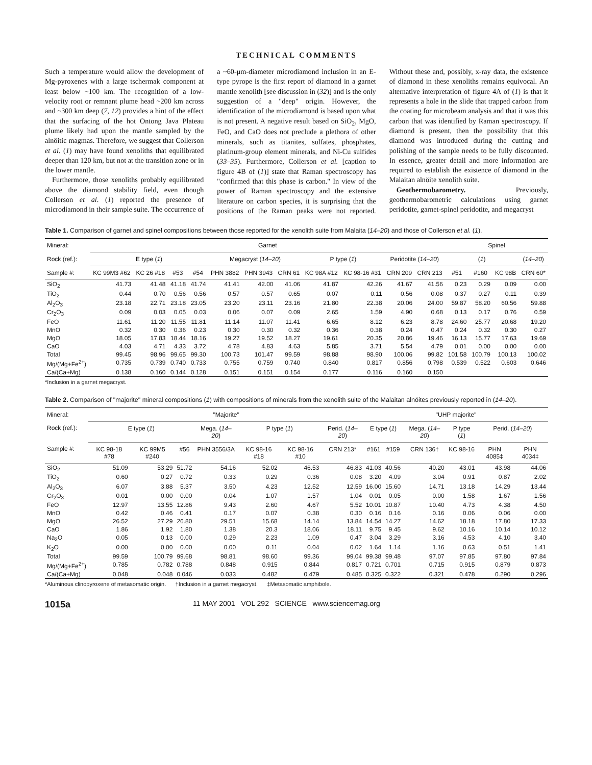TECHNICAL COMMENTS
Such a temperature would allow the development of Mg-pyroxenes with a large tschermak component at least below ~100 km. The recognition of a low-velocity root or remnant plume head ~200 km across and ~300 km deep (7, 12) provides a hint of the effect that the surfacing of the hot Ontong Java Plateau plume likely had upon the mantle sampled by the alnöitic magmas. Therefore, we suggest that Collerson et al. (1) may have found xenoliths that equilibrated deeper than 120 km, but not at the transition zone or in the lower mantle.
Furthermore, those xenoliths probably equilibrated above the diamond stability field, even though Collerson et al. (1) reported the presence of microdiamond in their sample suite. The occurrence of a ~60-μm-diameter microdiamond inclusion in an E-type pyrope is the first report of diamond in a garnet mantle xenolith [see discussion in (32)] and is the only suggestion of a "deep" origin. However, the identification of the microdiamond is based upon what is not present. A negative result based on SiO<sub>2</sub>, MgO, FeO, and CaO does not preclude a plethora of other minerals, such as titanites, sulfates, phosphates, platinum-group element minerals, and Ni-Cu sulfides (33–35). Furthermore, Collerson et al. [caption to figure 4B of (1)] state that Raman spectroscopy has "confirmed that this phase is carbon." In view of the power of Raman spectroscopy and the extensive literature on carbon species, it is surprising that the positions of the Raman peaks were not reported. Without these and, possibly, x-ray data, the existence of diamond in these xenoliths remains equivocal. An alternative interpretation of figure 4A of (1) is that it represents a hole in the slide that trapped carbon from the coating for microbeam analysis and that it was this carbon that was identified by Raman spectroscopy. If diamond is present, then the possibility that this diamond was introduced during the cutting and polishing of the sample needs to be fully discounted. In essence, greater detail and more information are required to establish the existence of diamond in the Malaitan alnöite xenolith suite.
Geothermobarometry. Previously, geothermobarometric calculations using garnet peridotite, garnet-spinel peridotite, and megacryst
Table 1. Comparison of garnet and spinel compositions between those reported for the xenolith suite from Malaita (14–20) and those of Collerson et al. (1).
| Mineral: | Garnet | | | | | | | | | | | Spinel | | | |
| --- | --- | --- | --- | --- | --- | --- | --- | --- | --- | --- | --- | --- | --- | --- | --- |
| Rock (ref.): | E type ( 1 ) | | | | Megacryst ( 14–20 ) | | | P type ( 1 ) | | Peridotite ( 14–20 ) | | ( 1 ) | | | ( 14–20 ) |
| Sample #: | KC 99M3 #62 | KC 26 #18 | #53 | #54 | PHN 3882 | PHN 3943 | CRN 61 | KC 98A #12 | KC 98-16 #31 | CRN 209 | CRN 213 | #51 | #160 | KC 98B | CRN 60* |
| SiO<sub>2</sub> | 41.73 | 41.48 | 41.18 | 41.74 | 41.41 | 42.00 | 41.06 | 41.87 | 42.26 | 41.67 | 41.56 | 0.23 | 0.29 | 0.09 | 0.00 |
| TiO<sub>2</sub> | 0.44 | 0.70 | 0.56 | 0.56 | 0.57 | 0.57 | 0.65 | 0.07 | 0.11 | 0.56 | 0.08 | 0.37 | 0.27 | 0.11 | 0.39 |
| Al<sub>2</sub>O<sub>3</sub> | 23.18 | 22.71 | 23.18 | 23.05 | 23.20 | 23.11 | 23.16 | 21.80 | 22.38 | 20.06 | 24.00 | 59.87 | 58.20 | 60.56 | 59.88 |
| Cr<sub>2</sub>O<sub>3</sub> | 0.09 | 0.03 | 0.05 | 0.03 | 0.06 | 0.07 | 0.09 | 2.65 | 1.59 | 4.90 | 0.68 | 0.13 | 0.17 | 0.76 | 0.59 |
| FeO | 11.61 | 11.20 | 11.55 | 11.81 | 11.14 | 11.07 | 11.41 | 6.65 | 8.12 | 6.23 | 8.78 | 24.60 | 25.77 | 20.68 | 19.20 |
| MnO | 0.32 | 0.30 | 0.36 | 0.23 | 0.30 | 0.30 | 0.32 | 0.36 | 0.38 | 0.24 | 0.47 | 0.24 | 0.32 | 0.30 | 0.27 |
| MgO | 18.05 | 17.83 | 18.44 | 18.16 | 19.27 | 19.52 | 18.27 | 19.61 | 20.35 | 20.86 | 19.46 | 16.13 | 15.77 | 17.63 | 19.69 |
| CaO | 4.03 | 4.71 | 4.33 | 3.72 | 4.78 | 4.83 | 4.63 | 5.85 | 3.71 | 5.54 | 4.79 | 0.01 | 0.00 | 0.00 | 0.00 |
| Total | 99.45 | 98.96 | 99.65 | 99.30 | 100.73 | 101.47 | 99.59 | 98.88 | 98.90 | 100.06 | 99.82 | 101.58 | 100.79 | 100.13 | 100.02 |
| Mg/(Mg+Fe<sup>2+</sup>) | 0.735 | 0.739 | 0.740 | 0.733 | 0.755 | 0.759 | 0.740 | 0.840 | 0.817 | 0.856 | 0.798 | 0.539 | 0.522 | 0.603 | 0.646 |
| Ca/(Ca+Mg) | 0.138 | 0.160 | 0.144 | 0.128 | 0.151 | 0.151 | 0.154 | 0.177 | 0.116 | 0.160 | 0.150 | | | | |
*Inclusion in a garnet megacryst.
Table 2. Comparison of "majorite" mineral compositions (1) with compositions of minerals from the xenolith suite of the Malaitan alnöites previously reported in (14–20).
| Mineral: | "Majorite" | | | | | | | "UHP majorite" | | | | | |
| --- | --- | --- | --- | --- | --- | --- | --- | --- | --- | --- | --- | --- | --- |
| Rock (ref.): | E type ( 1 ) | | | Mega. ( 14–20 ) | P type ( 1 ) | | Perid. ( 14–20 ) | E type ( 1 ) | | Mega. ( 14–20 ) | P type ( 1 ) | Perid. ( 14–20 ) | |
| Sample #: | KC 98-18 #78 | KC 99M5 #240 | #56 | PHN 3556/3A | KC 98-16 #18 | KC 98-16 #10 | CRN 213* | #161 | #159 | CRN 136† | KC 98-16 | PHN 4085‡ | PHN 4034‡ |
| SiO<sub>2</sub> | 51.09 | 53.29 | 51.72 | 54.16 | 52.02 | 46.53 | 46.83 | 41.03 | 40.56 | 40.20 | 43.01 | 43.98 | 44.06 |
| TiO<sub>2</sub> | 0.60 | 0.27 | 0.72 | 0.33 | 0.29 | 0.36 | 0.08 | 3.20 | 4.09 | 3.04 | 0.91 | 0.87 | 2.02 |
| Al<sub>2</sub>O<sub>3</sub> | 6.07 | 3.88 | 5.37 | 3.50 | 4.23 | 12.52 | 12.59 | 16.00 | 15.60 | 14.71 | 13.18 | 14.29 | 13.44 |
| Cr<sub>2</sub>O<sub>3</sub> | 0.01 | 0.00 | 0.00 | 0.04 | 1.07 | 1.57 | 1.04 | 0.01 | 0.05 | 0.00 | 1.58 | 1.67 | 1.56 |
| FeO | 12.97 | 13.55 | 12.86 | 9.43 | 2.60 | 4.67 | 5.52 | 10.01 | 10.87 | 10.40 | 4.73 | 4.38 | 4.50 |
| MnO | 0.42 | 0.46 | 0.41 | 0.17 | 0.07 | 0.38 | 0.30 | 0.16 | 0.16 | 0.16 | 0.06 | 0.06 | 0.00 |
| MgO | 26.52 | 27.29 | 26.80 | 29.51 | 15.68 | 14.14 | 13.84 | 14.54 | 14.27 | 14.62 | 18.18 | 17.80 | 17.33 |
| CaO | 1.86 | 1.92 | 1.80 | 1.38 | 20.3 | 18.06 | 18.11 | 9.75 | 9.45 | 9.62 | 10.16 | 10.14 | 10.12 |
| Na<sub>2</sub>O | 0.05 | 0.13 | 0.00 | 0.29 | 2.23 | 1.09 | 0.47 | 3.04 | 3.29 | 3.16 | 4.53 | 4.10 | 3.40 |
| K<sub>2</sub>O | 0.00 | 0.00 | 0.00 | 0.00 | 0.11 | 0.04 | 0.02 | 1.64 | 1.14 | 1.16 | 0.63 | 0.51 | 1.41 |
| Total | 99.59 | 100.79 | 99.68 | 98.81 | 98.60 | 99.36 | 99.04 | 99.38 | 99.48 | 97.07 | 97.85 | 97.80 | 97.84 |
| Mg/(Mg+Fe<sup>2+</sup>) | 0.785 | 0.782 | 0.788 | 0.848 | 0.915 | 0.844 | 0.817 | 0.721 | 0.701 | 0.715 | 0.915 | 0.879 | 0.873 |
| Ca/(Ca+Mg) | 0.048 | 0.048 | 0.046 | 0.033 | 0.482 | 0.479 | 0.485 | 0.325 | 0.322 | 0.321 | 0.478 | 0.290 | 0.296 |
*Aluminous clinopyroxene of metasomatic origin. †Inclusion in a garnet megacryst. ‡Metasomatic amphibole.
1015a 11 MAY 2001 VOL 292 SCIENCE www.sciencemag.org